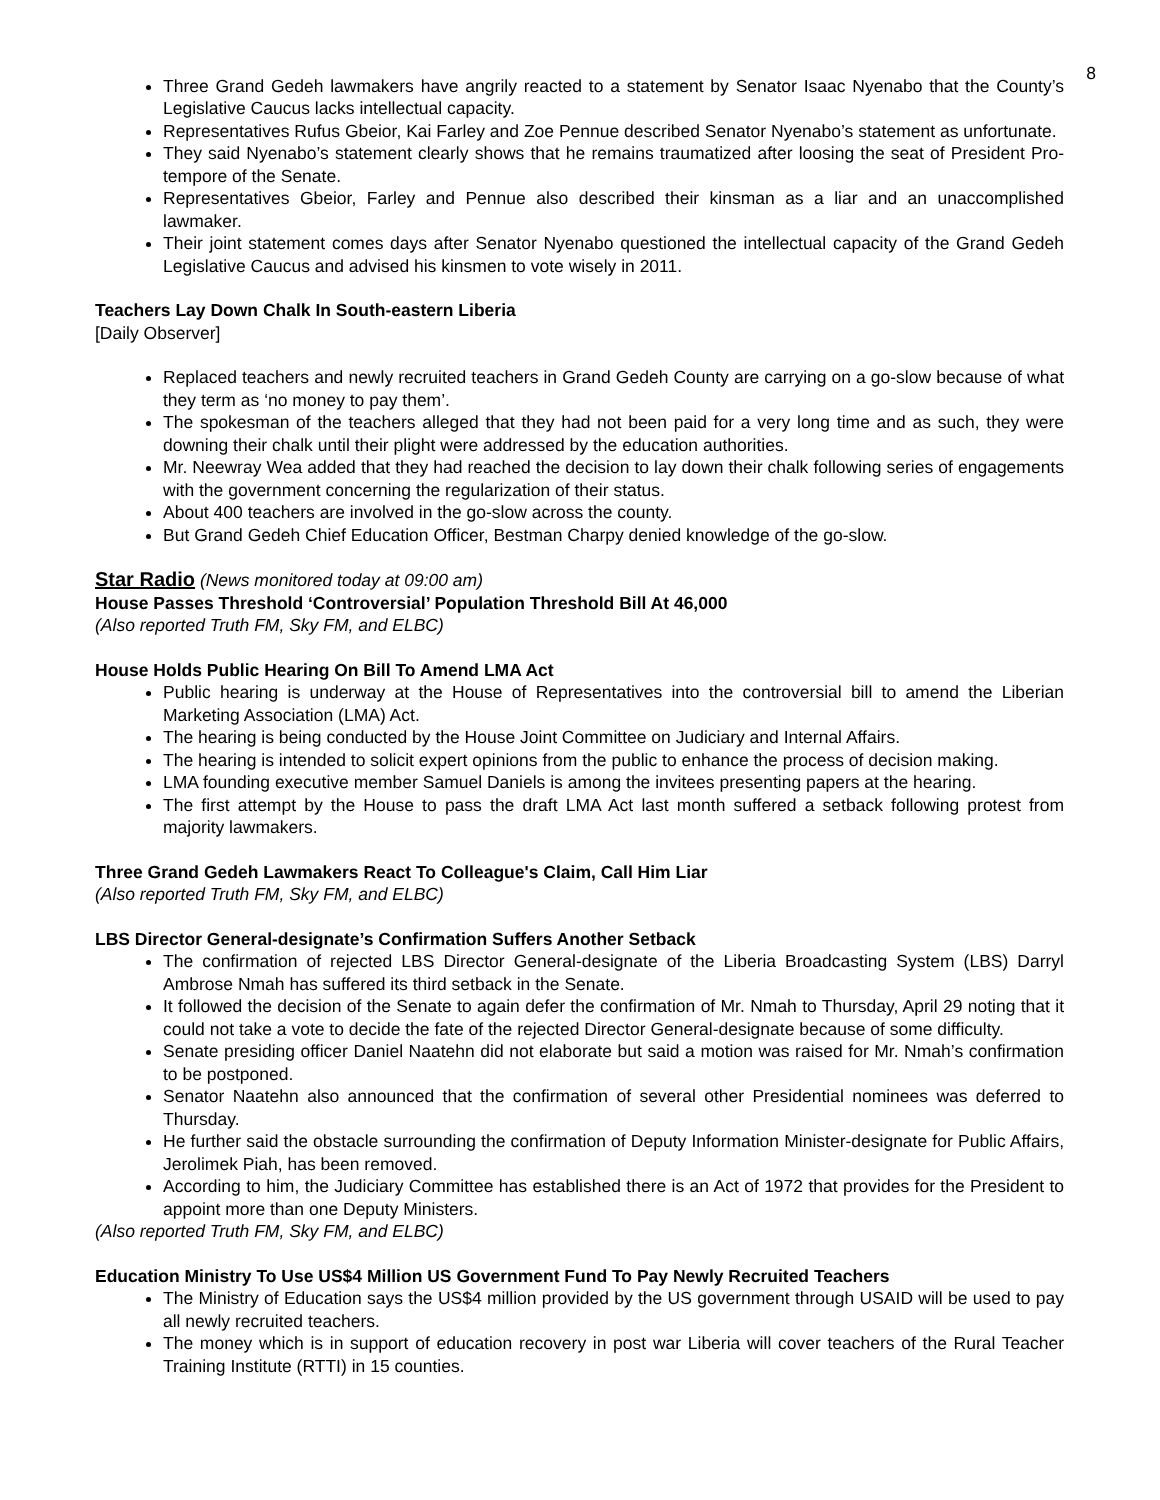8
Three Grand Gedeh lawmakers have angrily reacted to a statement by Senator Isaac Nyenabo that the County’s Legislative Caucus lacks intellectual capacity.
Representatives Rufus Gbeior, Kai Farley and Zoe Pennue described Senator Nyenabo’s statement as unfortunate.
They said Nyenabo’s statement clearly shows that he remains traumatized after loosing the seat of President Pro-tempore of the Senate.
Representatives Gbeior, Farley and Pennue also described their kinsman as a liar and an unaccomplished lawmaker.
Their joint statement comes days after Senator Nyenabo questioned the intellectual capacity of the Grand Gedeh Legislative Caucus and advised his kinsmen to vote wisely in 2011.
Teachers Lay Down Chalk In South-eastern Liberia
[Daily Observer]
Replaced teachers and newly recruited teachers in Grand Gedeh County are carrying on a go-slow because of what they term as ‘no money to pay them’.
The spokesman of the teachers alleged that they had not been paid for a very long time and as such, they were downing their chalk until their plight were addressed by the education authorities.
Mr. Neewray Wea added that they had reached the decision to lay down their chalk following series of engagements with the government concerning the regularization of their status.
About 400 teachers are involved in the go-slow across the county.
But Grand Gedeh Chief Education Officer, Bestman Charpy denied knowledge of the go-slow.
Star Radio (News monitored today at 09:00 am)
House Passes Threshold ‘Controversial’ Population Threshold Bill At 46,000
(Also reported Truth FM, Sky FM, and ELBC)
House Holds Public Hearing On Bill To Amend LMA Act
Public hearing is underway at the House of Representatives into the controversial bill to amend the Liberian Marketing Association (LMA) Act.
The hearing is being conducted by the House Joint Committee on Judiciary and Internal Affairs.
The hearing is intended to solicit expert opinions from the public to enhance the process of decision making.
LMA founding executive member Samuel Daniels is among the invitees presenting papers at the hearing.
The first attempt by the House to pass the draft LMA Act last month suffered a setback following protest from majority lawmakers.
Three Grand Gedeh Lawmakers React To Colleague's Claim, Call Him Liar
(Also reported Truth FM, Sky FM, and ELBC)
LBS Director General-designate’s Confirmation Suffers Another Setback
The confirmation of rejected LBS Director General-designate of the Liberia Broadcasting System (LBS) Darryl Ambrose Nmah has suffered its third setback in the Senate.
It followed the decision of the Senate to again defer the confirmation of Mr. Nmah to Thursday, April 29 noting that it could not take a vote to decide the fate of the rejected Director General-designate because of some difficulty.
Senate presiding officer Daniel Naatehn did not elaborate but said a motion was raised for Mr. Nmah’s confirmation to be postponed.
Senator Naatehn also announced that the confirmation of several other Presidential nominees was deferred to Thursday.
He further said the obstacle surrounding the confirmation of Deputy Information Minister-designate for Public Affairs, Jerolimek Piah, has been removed.
According to him, the Judiciary Committee has established there is an Act of 1972 that provides for the President to appoint more than one Deputy Ministers.
(Also reported Truth FM, Sky FM, and ELBC)
Education Ministry To Use US$4 Million US Government Fund To Pay Newly Recruited Teachers
The Ministry of Education says the US$4 million provided by the US government through USAID will be used to pay all newly recruited teachers.
The money which is in support of education recovery in post war Liberia will cover teachers of the Rural Teacher Training Institute (RTTI) in 15 counties.